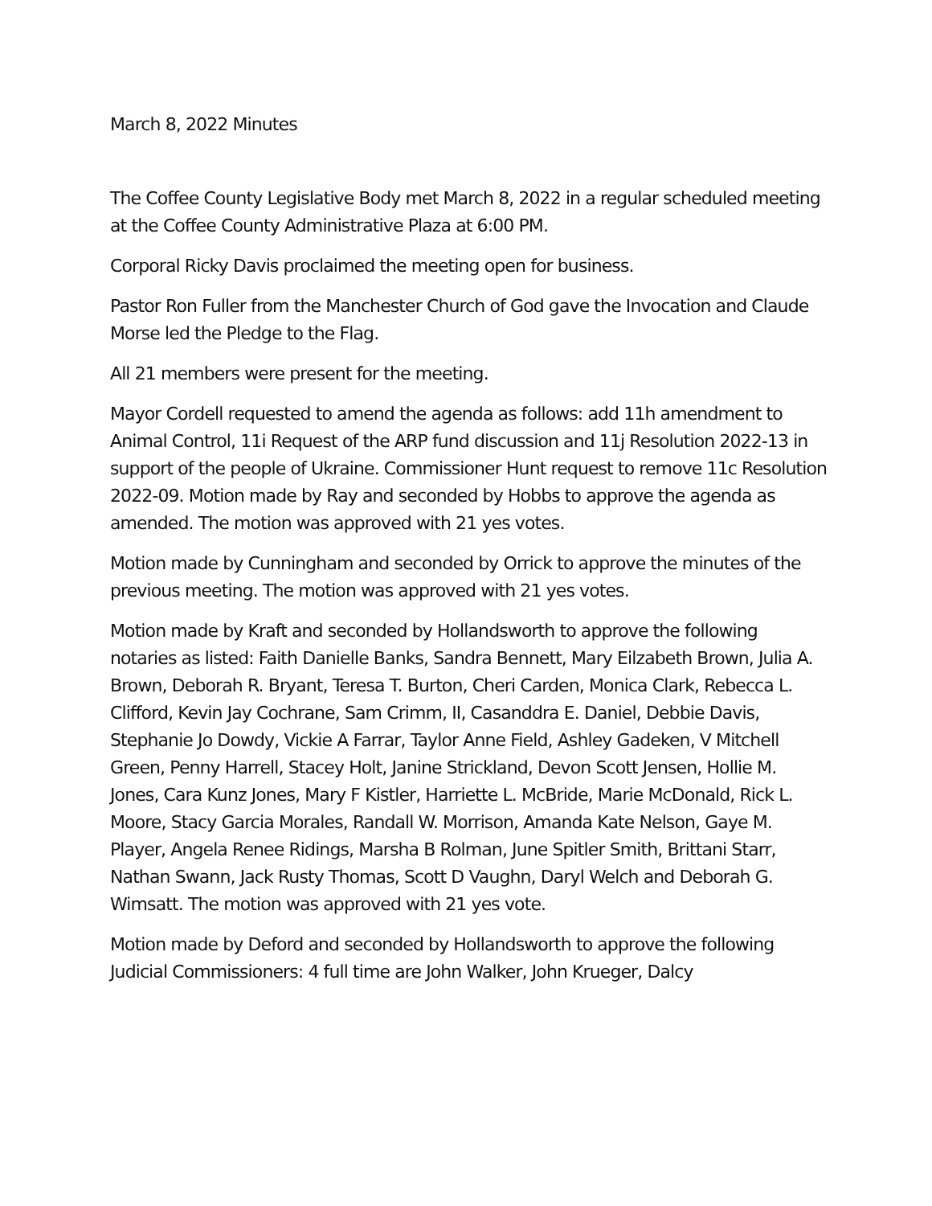March 8, 2022 Minutes
The Coffee County Legislative Body met March 8, 2022 in a regular scheduled meeting at the Coffee County Administrative Plaza at 6:00 PM.
Corporal Ricky Davis proclaimed the meeting open for business.
Pastor Ron Fuller from the Manchester Church of God gave the Invocation and Claude Morse led the Pledge to the Flag.
All 21 members were present for the meeting.
Mayor Cordell requested to amend the agenda as follows: add 11h amendment to Animal Control, 11i Request of the ARP fund discussion and 11j Resolution 2022-13 in support of the people of Ukraine. Commissioner Hunt request to remove 11c Resolution 2022-09. Motion made by Ray and seconded by Hobbs to approve the agenda as amended. The motion was approved with 21 yes votes.
Motion made by Cunningham and seconded by Orrick to approve the minutes of the previous meeting. The motion was approved with 21 yes votes.
Motion made by Kraft and seconded by Hollandsworth to approve the following notaries as listed: Faith Danielle Banks, Sandra Bennett, Mary Eilzabeth Brown, Julia A. Brown, Deborah R. Bryant, Teresa T. Burton, Cheri Carden, Monica Clark, Rebecca L. Clifford, Kevin Jay Cochrane, Sam Crimm, II, Casanddra E. Daniel, Debbie Davis, Stephanie Jo Dowdy, Vickie A Farrar, Taylor Anne Field, Ashley Gadeken, V Mitchell Green, Penny Harrell, Stacey Holt, Janine Strickland, Devon Scott Jensen, Hollie M. Jones, Cara Kunz Jones, Mary F Kistler, Harriette L. McBride, Marie McDonald, Rick L. Moore, Stacy Garcia Morales, Randall W. Morrison, Amanda Kate Nelson, Gaye M. Player, Angela Renee Ridings, Marsha B Rolman, June Spitler Smith, Brittani Starr, Nathan Swann, Jack Rusty Thomas, Scott D Vaughn, Daryl Welch and Deborah G. Wimsatt. The motion was approved with 21 yes vote.
Motion made by Deford and seconded by Hollandsworth to approve the following Judicial Commissioners: 4 full time are John Walker, John Krueger, Dalcy